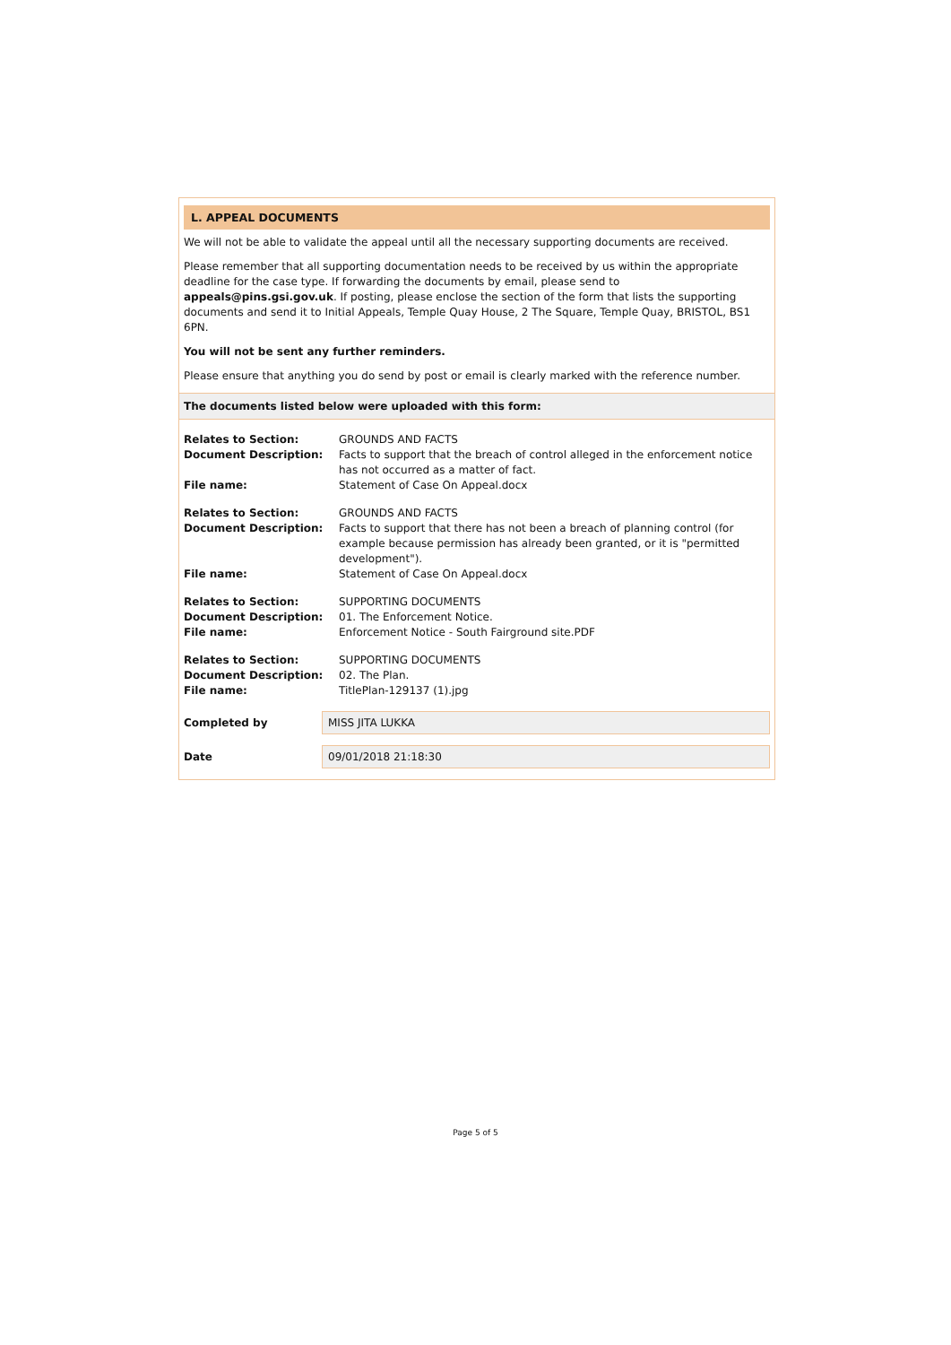L. APPEAL DOCUMENTS
We will not be able to validate the appeal until all the necessary supporting documents are received.
Please remember that all supporting documentation needs to be received by us within the appropriate deadline for the case type. If forwarding the documents by email, please send to appeals@pins.gsi.gov.uk. If posting, please enclose the section of the form that lists the supporting documents and send it to Initial Appeals, Temple Quay House, 2 The Square, Temple Quay, BRISTOL, BS1 6PN.
You will not be sent any further reminders.
Please ensure that anything you do send by post or email is clearly marked with the reference number.
The documents listed below were uploaded with this form:
| Relates to Section: | GROUNDS AND FACTS |
| Document Description: | Facts to support that the breach of control alleged in the enforcement notice has not occurred as a matter of fact. |
| File name: | Statement of Case On Appeal.docx |
| Relates to Section: | GROUNDS AND FACTS |
| Document Description: | Facts to support that there has not been a breach of planning control (for example because permission has already been granted, or it is "permitted development"). |
| File name: | Statement of Case On Appeal.docx |
| Relates to Section: | SUPPORTING DOCUMENTS |
| Document Description: | 01. The Enforcement Notice. |
| File name: | Enforcement Notice - South Fairground site.PDF |
| Relates to Section: | SUPPORTING DOCUMENTS |
| Document Description: | 02. The Plan. |
| File name: | TitlePlan-129137 (1).jpg |
Completed by
MISS JITA LUKKA
Date
09/01/2018 21:18:30
Page 5 of 5